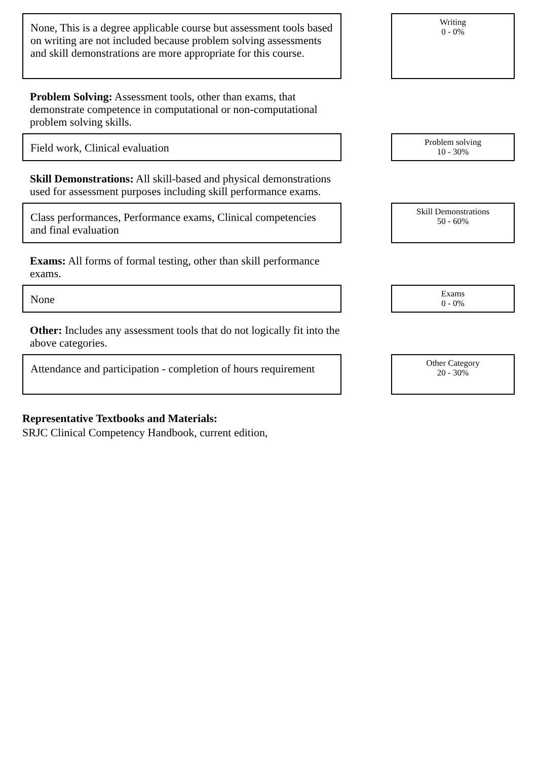None, This is a degree applicable course but assessment tools based on writing are not included because problem solving assessments and skill demonstrations are more appropriate for this course.
Writing
0 - 0%
Problem Solving: Assessment tools, other than exams, that demonstrate competence in computational or non-computational problem solving skills.
Field work, Clinical evaluation
Problem solving
10 - 30%
Skill Demonstrations: All skill-based and physical demonstrations used for assessment purposes including skill performance exams.
Class performances, Performance exams, Clinical competencies and final evaluation
Skill Demonstrations
50 - 60%
Exams: All forms of formal testing, other than skill performance exams.
None
Exams
0 - 0%
Other: Includes any assessment tools that do not logically fit into the above categories.
Attendance and participation - completion of hours requirement
Other Category
20 - 30%
Representative Textbooks and Materials:
SRJC Clinical Competency Handbook, current edition,